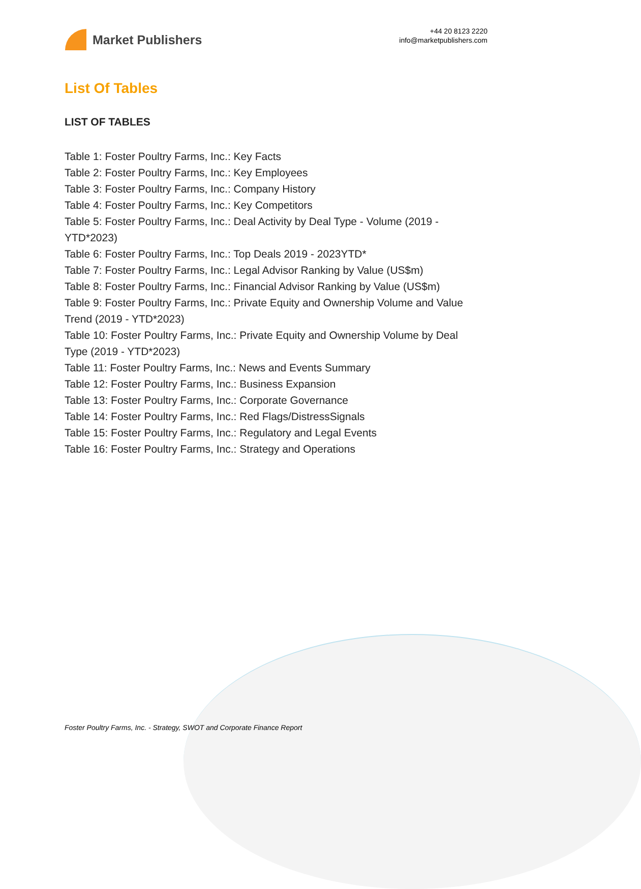Market Publishers
+44 20 8123 2220
info@marketpublishers.com
List Of Tables
LIST OF TABLES
Table 1: Foster Poultry Farms, Inc.: Key Facts
Table 2: Foster Poultry Farms, Inc.: Key Employees
Table 3: Foster Poultry Farms, Inc.: Company History
Table 4: Foster Poultry Farms, Inc.: Key Competitors
Table 5: Foster Poultry Farms, Inc.: Deal Activity by Deal Type - Volume (2019 - YTD*2023)
Table 6: Foster Poultry Farms, Inc.: Top Deals 2019 - 2023YTD*
Table 7: Foster Poultry Farms, Inc.: Legal Advisor Ranking by Value (US$m)
Table 8: Foster Poultry Farms, Inc.: Financial Advisor Ranking by Value (US$m)
Table 9: Foster Poultry Farms, Inc.: Private Equity and Ownership Volume and Value Trend (2019 - YTD*2023)
Table 10: Foster Poultry Farms, Inc.: Private Equity and Ownership Volume by Deal Type (2019 - YTD*2023)
Table 11: Foster Poultry Farms, Inc.: News and Events Summary
Table 12: Foster Poultry Farms, Inc.: Business Expansion
Table 13: Foster Poultry Farms, Inc.: Corporate Governance
Table 14: Foster Poultry Farms, Inc.: Red Flags/DistressSignals
Table 15: Foster Poultry Farms, Inc.: Regulatory and Legal Events
Table 16: Foster Poultry Farms, Inc.: Strategy and Operations
Foster Poultry Farms, Inc. - Strategy, SWOT and Corporate Finance Report